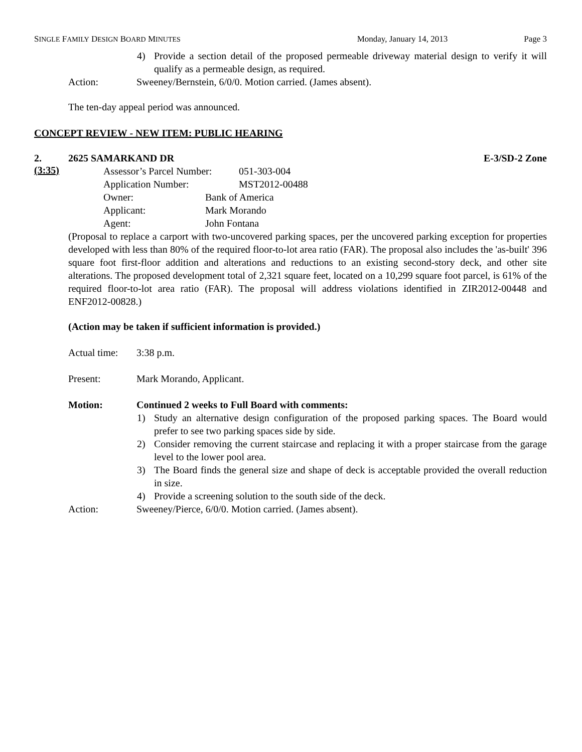SINGLE FAMILY DESIGN BOARD MINUTES Monday, January 14, 2013 Page 3
4) Provide a section detail of the proposed permeable driveway material design to verify it will qualify as a permeable design, as required.
Action: Sweeney/Bernstein, 6/0/0. Motion carried. (James absent).
The ten-day appeal period was announced.
CONCEPT REVIEW - NEW ITEM: PUBLIC HEARING
2. 2625 SAMARKAND DR E-3/SD-2 Zone
(3:35)
Assessor’s Parcel Number: 051-303-004
Application Number: MST2012-00488
Owner: Bank of America
Applicant: Mark Morando
Agent: John Fontana
(Proposal to replace a carport with two-uncovered parking spaces, per the uncovered parking exception for properties developed with less than 80% of the required floor-to-lot area ratio (FAR). The proposal also includes the 'as-built' 396 square foot first-floor addition and alterations and reductions to an existing second-story deck, and other site alterations. The proposed development total of 2,321 square feet, located on a 10,299 square foot parcel, is 61% of the required floor-to-lot area ratio (FAR). The proposal will address violations identified in ZIR2012-00448 and ENF2012-00828.)
(Action may be taken if sufficient information is provided.)
Actual time: 3:38 p.m.
Present: Mark Morando, Applicant.
Motion: Continued 2 weeks to Full Board with comments:
1) Study an alternative design configuration of the proposed parking spaces. The Board would prefer to see two parking spaces side by side.
2) Consider removing the current staircase and replacing it with a proper staircase from the garage level to the lower pool area.
3) The Board finds the general size and shape of deck is acceptable provided the overall reduction in size.
4) Provide a screening solution to the south side of the deck.
Action: Sweeney/Pierce, 6/0/0. Motion carried. (James absent).